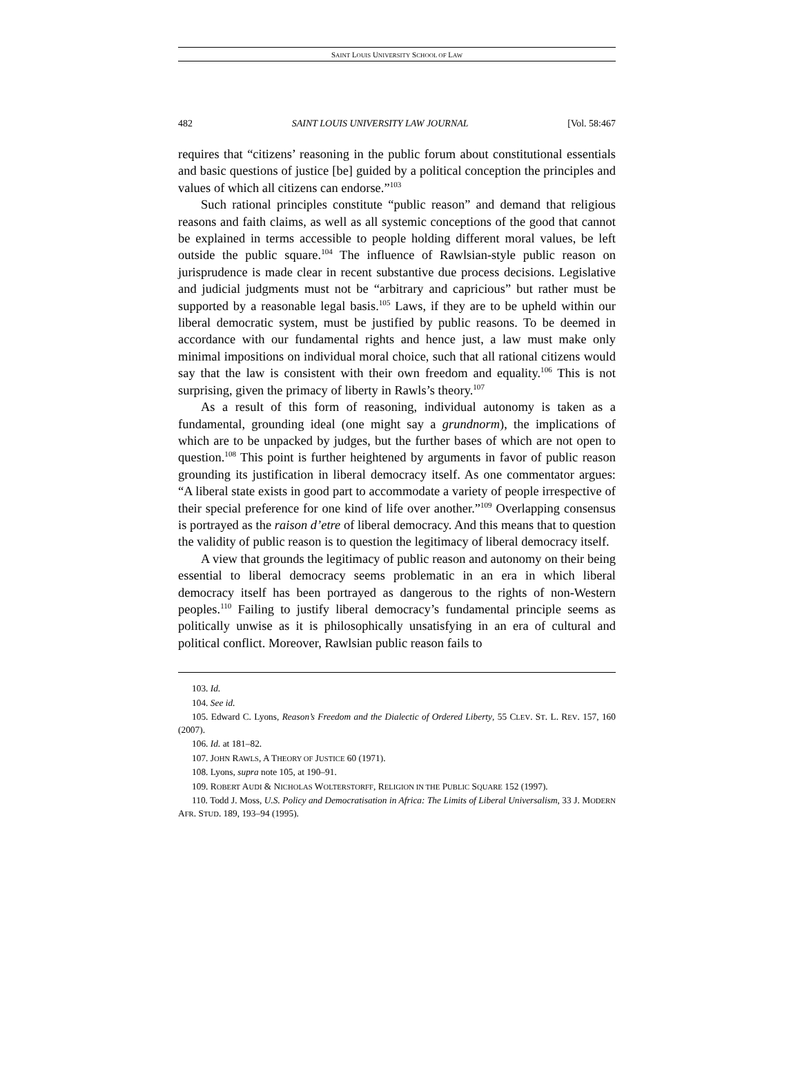SAINT LOUIS UNIVERSITY SCHOOL OF LAW
482 SAINT LOUIS UNIVERSITY LAW JOURNAL [Vol. 58:467
requires that “citizens’ reasoning in the public forum about constitutional essentials and basic questions of justice [be] guided by a political conception the principles and values of which all citizens can endorse.”<sup>103</sup>
Such rational principles constitute “public reason” and demand that religious reasons and faith claims, as well as all systemic conceptions of the good that cannot be explained in terms accessible to people holding different moral values, be left outside the public square.<sup>104</sup> The influence of Rawlsian-style public reason on jurisprudence is made clear in recent substantive due process decisions. Legislative and judicial judgments must not be “arbitrary and capricious” but rather must be supported by a reasonable legal basis.<sup>105</sup> Laws, if they are to be upheld within our liberal democratic system, must be justified by public reasons. To be deemed in accordance with our fundamental rights and hence just, a law must make only minimal impositions on individual moral choice, such that all rational citizens would say that the law is consistent with their own freedom and equality.<sup>106</sup> This is not surprising, given the primacy of liberty in Rawls’s theory.<sup>107</sup>
As a result of this form of reasoning, individual autonomy is taken as a fundamental, grounding ideal (one might say a grundnorm), the implications of which are to be unpacked by judges, but the further bases of which are not open to question.<sup>108</sup> This point is further heightened by arguments in favor of public reason grounding its justification in liberal democracy itself. As one commentator argues: “A liberal state exists in good part to accommodate a variety of people irrespective of their special preference for one kind of life over another.”<sup>109</sup> Overlapping consensus is portrayed as the raison d’etre of liberal democracy. And this means that to question the validity of public reason is to question the legitimacy of liberal democracy itself.
A view that grounds the legitimacy of public reason and autonomy on their being essential to liberal democracy seems problematic in an era in which liberal democracy itself has been portrayed as dangerous to the rights of non-Western peoples.<sup>110</sup> Failing to justify liberal democracy’s fundamental principle seems as politically unwise as it is philosophically unsatisfying in an era of cultural and political conflict. Moreover, Rawlsian public reason fails to
103. Id.
104. See id.
105. Edward C. Lyons, Reason’s Freedom and the Dialectic of Ordered Liberty, 55 CLEV. ST. L. REV. 157, 160 (2007).
106. Id. at 181–82.
107. JOHN RAWLS, A THEORY OF JUSTICE 60 (1971).
108. Lyons, supra note 105, at 190–91.
109. ROBERT AUDI & NICHOLAS WOLTERSTORFF, RELIGION IN THE PUBLIC SQUARE 152 (1997).
110. Todd J. Moss, U.S. Policy and Democratisation in Africa: The Limits of Liberal Universalism, 33 J. MODERN AFR. STUD. 189, 193–94 (1995).